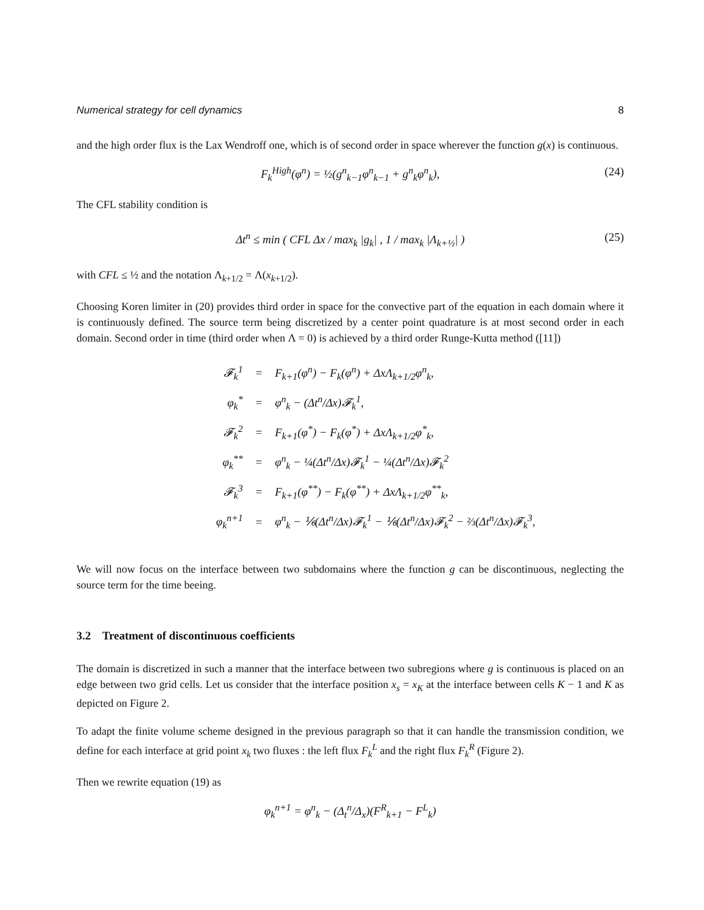Numerical strategy for cell dynamics 8
and the high order flux is the Lax Wendroff one, which is of second order in space wherever the function g(x) is continuous.
F<sub>k</sub><sup>High</sup>(φ<sup>n</sup>) = ½(g<sup>n</sup><sub>k−1</sub>φ<sup>n</sup><sub>k−1</sub> + g<sup>n</sup><sub>k</sub>φ<sup>n</sup><sub>k</sub>), (24)
The CFL stability condition is
Δt<sup>n</sup> ≤ min ( CFL Δx / max<sub>k</sub> |g<sub>k</sub>| , 1 / max<sub>k</sub> |Λ<sub>k+½</sub>| ) (25)
with CFL ≤ ½ and the notation Λ<sub>k+1/2</sub> = Λ(x<sub>k+1/2</sub>).
Choosing Koren limiter in (20) provides third order in space for the convective part of the equation in each domain where it is continuously defined. The source term being discretized by a center point quadrature is at most second order in each domain. Second order in time (third order when Λ = 0) is achieved by a third order Runge-Kutta method ([11])
| 𝓕<sub>k</sub><sup>1</sup> | = | F<sub>k+1</sub>(φ<sup>n</sup>) − F<sub>k</sub>(φ<sup>n</sup>) + ΔxΛ<sub>k+1/2</sub>φ<sup>n</sup><sub>k</sub>, |
| φ<sub>k</sub><sup>*</sup> | = | φ<sup>n</sup><sub>k</sub> − (Δt<sup>n</sup>/Δx)𝓕<sub>k</sub><sup>1</sup>, |
| 𝓕<sub>k</sub><sup>2</sup> | = | F<sub>k+1</sub>(φ<sup>*</sup>) − F<sub>k</sub>(φ<sup>*</sup>) + ΔxΛ<sub>k+1/2</sub>φ<sup>*</sup><sub>k</sub>, |
| φ<sub>k</sub><sup>**</sup> | = | φ<sup>n</sup><sub>k</sub> − ¼(Δt<sup>n</sup>/Δx)𝓕<sub>k</sub><sup>1</sup> − ¼(Δt<sup>n</sup>/Δx)𝓕<sub>k</sub><sup>2</sup> |
| 𝓕<sub>k</sub><sup>3</sup> | = | F<sub>k+1</sub>(φ<sup>**</sup>) − F<sub>k</sub>(φ<sup>**</sup>) + ΔxΛ<sub>k+1/2</sub>φ<sup>**</sup><sub>k</sub>, |
| φ<sub>k</sub><sup>n+1</sup> | = | φ<sup>n</sup><sub>k</sub> − ⅙(Δt<sup>n</sup>/Δx)𝓕<sub>k</sub><sup>1</sup> − ⅙(Δt<sup>n</sup>/Δx)𝓕<sub>k</sub><sup>2</sup> − ⅔(Δt<sup>n</sup>/Δx)𝓕<sub>k</sub><sup>3</sup>, |
We will now focus on the interface between two subdomains where the function g can be discontinuous, neglecting the source term for the time beeing.
3.2 Treatment of discontinuous coefficients
The domain is discretized in such a manner that the interface between two subregions where g is continuous is placed on an edge between two grid cells. Let us consider that the interface position x<sub>s</sub> = x<sub>K</sub> at the interface between cells K − 1 and K as depicted on Figure 2.
To adapt the finite volume scheme designed in the previous paragraph so that it can handle the transmission condition, we define for each interface at grid point x<sub>k</sub> two fluxes : the left flux F<sub>k</sub><sup>L</sup> and the right flux F<sub>k</sub><sup>R</sup> (Figure 2).
Then we rewrite equation (19) as
φ<sub>k</sub><sup>n+1</sup> = φ<sup>n</sup><sub>k</sub> − (Δ<sub>t</sub><sup>n</sup>/Δ<sub>x</sub>)(F<sup>R</sup><sub>k+1</sub> − F<sup>L</sup><sub>k</sub>)